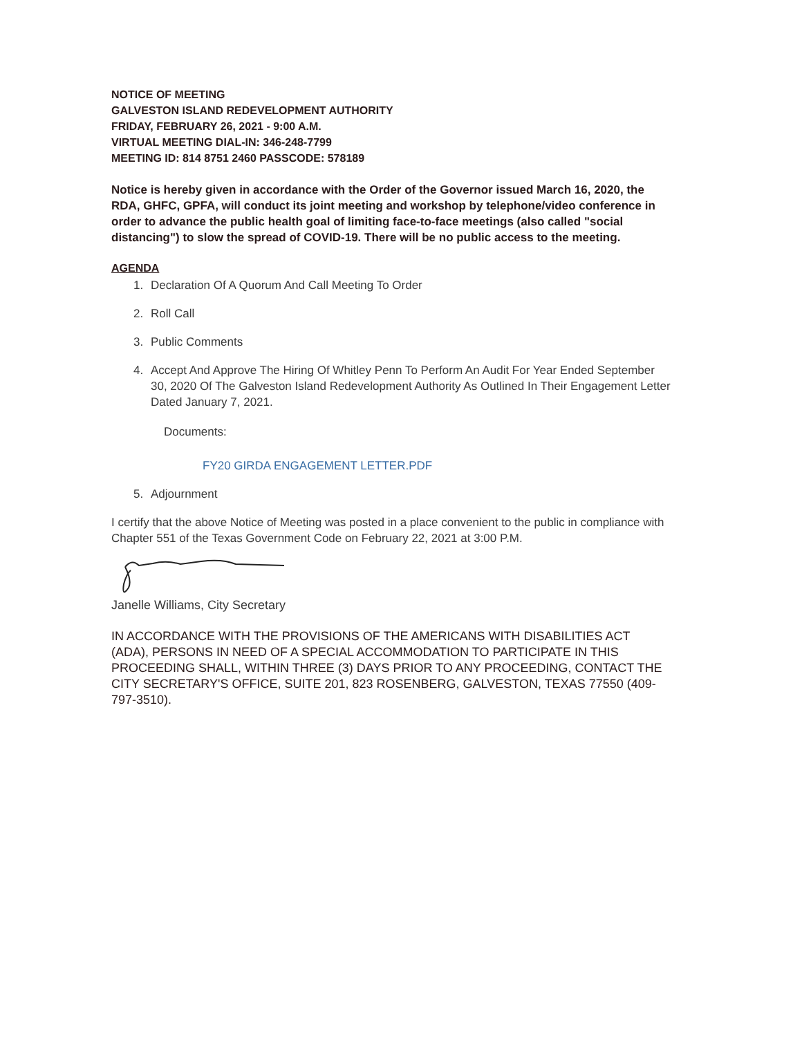NOTICE OF MEETING
GALVESTON ISLAND REDEVELOPMENT AUTHORITY
FRIDAY, FEBRUARY 26, 2021 - 9:00 A.M.
VIRTUAL MEETING DIAL-IN: 346-248-7799
MEETING ID: 814 8751 2460 PASSCODE: 578189
Notice is hereby given in accordance with the Order of the Governor issued March 16, 2020, the RDA, GHFC, GPFA, will conduct its joint meeting and workshop by telephone/video conference in order to advance the public health goal of limiting face-to-face meetings (also called "social distancing") to slow the spread of COVID-19. There will be no public access to the meeting.
AGENDA
1. Declaration Of A Quorum And Call Meeting To Order
2. Roll Call
3. Public Comments
4. Accept And Approve The Hiring Of Whitley Penn To Perform An Audit For Year Ended September 30, 2020 Of The Galveston Island Redevelopment Authority As Outlined In Their Engagement Letter Dated January 7, 2021.
Documents:
FY20 GIRDA ENGAGEMENT LETTER.PDF
5. Adjournment
I certify that the above Notice of Meeting was posted in a place convenient to the public in compliance with Chapter 551 of the Texas Government Code on February 22, 2021 at 3:00 P.M.
Janelle Williams, City Secretary
IN ACCORDANCE WITH THE PROVISIONS OF THE AMERICANS WITH DISABILITIES ACT (ADA), PERSONS IN NEED OF A SPECIAL ACCOMMODATION TO PARTICIPATE IN THIS PROCEEDING SHALL, WITHIN THREE (3) DAYS PRIOR TO ANY PROCEEDING, CONTACT THE CITY SECRETARY'S OFFICE, SUITE 201, 823 ROSENBERG, GALVESTON, TEXAS 77550 (409-797-3510).